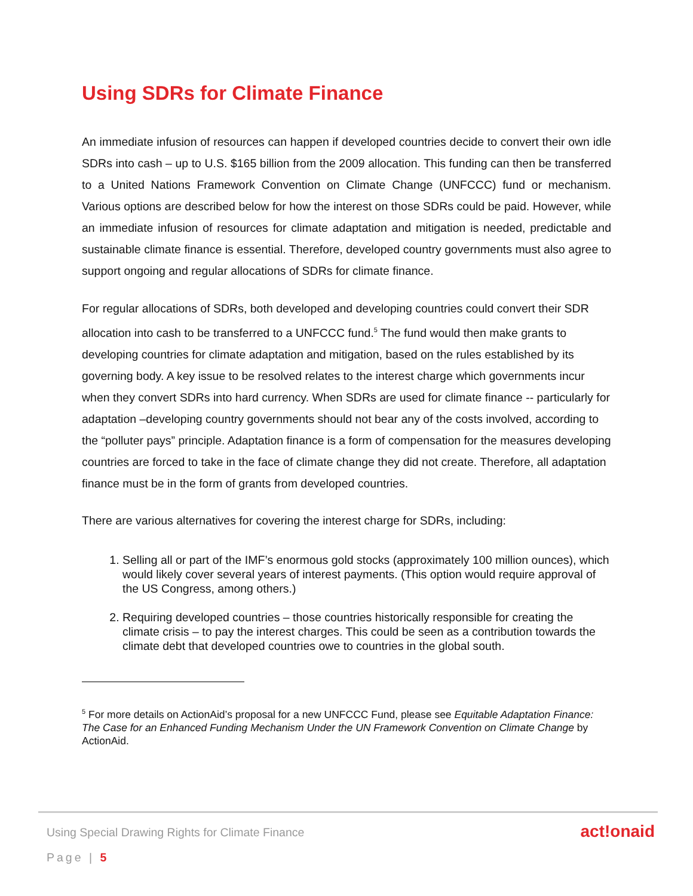Using SDRs for Climate Finance
An immediate infusion of resources can happen if developed countries decide to convert their own idle SDRs into cash – up to U.S. $165 billion from the 2009 allocation. This funding can then be transferred to a United Nations Framework Convention on Climate Change (UNFCCC) fund or mechanism. Various options are described below for how the interest on those SDRs could be paid. However, while an immediate infusion of resources for climate adaptation and mitigation is needed, predictable and sustainable climate finance is essential. Therefore, developed country governments must also agree to support ongoing and regular allocations of SDRs for climate finance.
For regular allocations of SDRs, both developed and developing countries could convert their SDR allocation into cash to be transferred to a UNFCCC fund.<sup>5</sup> The fund would then make grants to developing countries for climate adaptation and mitigation, based on the rules established by its governing body. A key issue to be resolved relates to the interest charge which governments incur when they convert SDRs into hard currency. When SDRs are used for climate finance -- particularly for adaptation –developing country governments should not bear any of the costs involved, according to the “polluter pays” principle. Adaptation finance is a form of compensation for the measures developing countries are forced to take in the face of climate change they did not create. Therefore, all adaptation finance must be in the form of grants from developed countries.
There are various alternatives for covering the interest charge for SDRs, including:
1. Selling all or part of the IMF’s enormous gold stocks (approximately 100 million ounces), which would likely cover several years of interest payments. (This option would require approval of the US Congress, among others.)
2. Requiring developed countries – those countries historically responsible for creating the climate crisis – to pay the interest charges. This could be seen as a contribution towards the climate debt that developed countries owe to countries in the global south.
<sup>5</sup> For more details on ActionAid’s proposal for a new UNFCCC Fund, please see Equitable Adaptation Finance: The Case for an Enhanced Funding Mechanism Under the UN Framework Convention on Climate Change by ActionAid.
Using Special Drawing Rights for Climate Finance
act!onaid
Page | 5